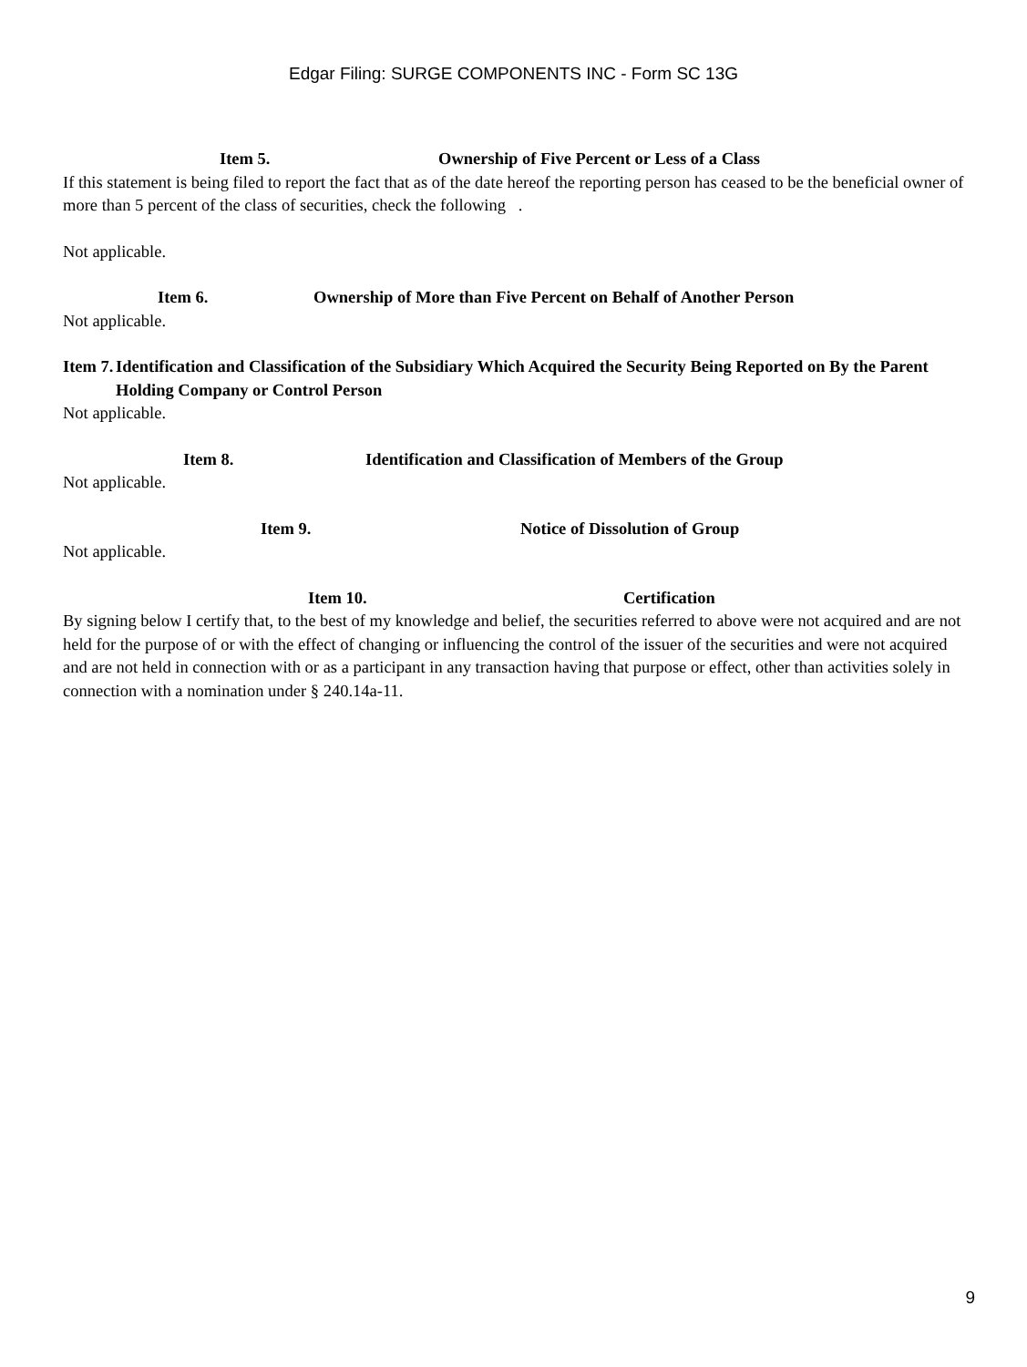Edgar Filing: SURGE COMPONENTS INC - Form SC 13G
Item 5. Ownership of Five Percent or Less of a Class
If this statement is being filed to report the fact that as of the date hereof the reporting person has ceased to be the beneficial owner of more than 5 percent of the class of securities, check the following .
Not applicable.
Item 6. Ownership of More than Five Percent on Behalf of Another Person
Not applicable.
Item 7. Identification and Classification of the Subsidiary Which Acquired the Security Being Reported on By the Parent Holding Company or Control Person
Not applicable.
Item 8. Identification and Classification of Members of the Group
Not applicable.
Item 9. Notice of Dissolution of Group
Not applicable.
Item 10. Certification
By signing below I certify that, to the best of my knowledge and belief, the securities referred to above were not acquired and are not held for the purpose of or with the effect of changing or influencing the control of the issuer of the securities and were not acquired and are not held in connection with or as a participant in any transaction having that purpose or effect, other than activities solely in connection with a nomination under § 240.14a-11.
9